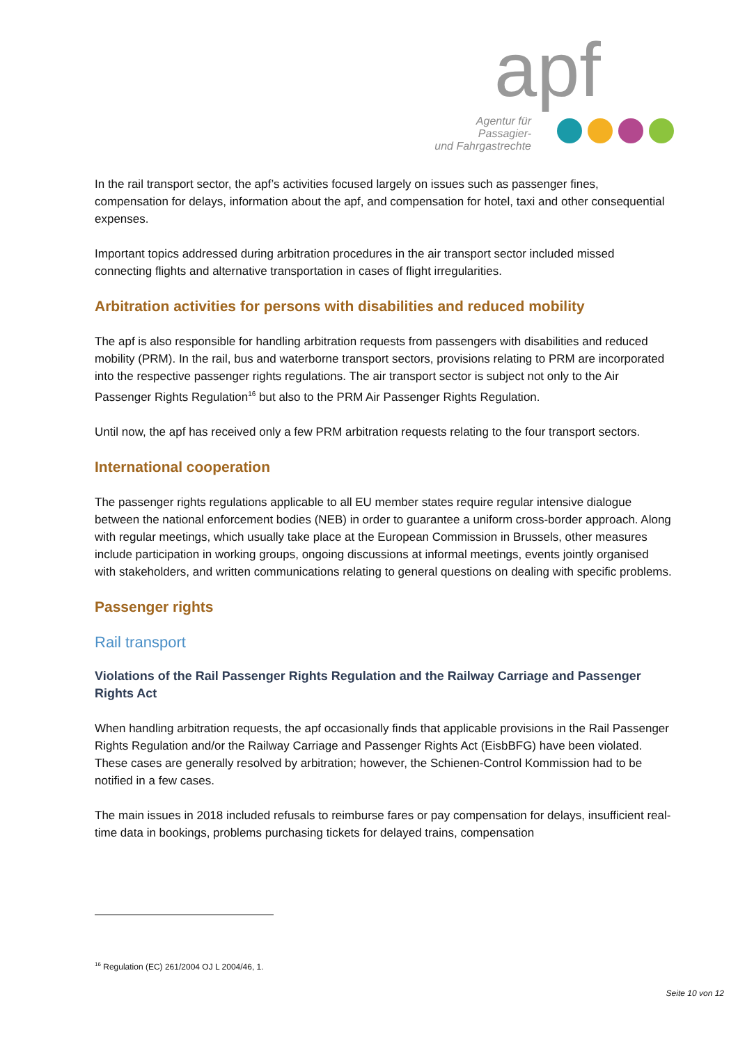apf
Agentur für Passagier-
und Fahrgastrechte
In the rail transport sector, the apf’s activities focused largely on issues such as passenger fines, compensation for delays, information about the apf, and compensation for hotel, taxi and other consequential expenses.
Important topics addressed during arbitration procedures in the air transport sector included missed connecting flights and alternative transportation in cases of flight irregularities.
Arbitration activities for persons with disabilities and reduced mobility
The apf is also responsible for handling arbitration requests from passengers with disabilities and reduced mobility (PRM). In the rail, bus and waterborne transport sectors, provisions relating to PRM are incorporated into the respective passenger rights regulations. The air transport sector is subject not only to the Air Passenger Rights Regulation<sup>16</sup> but also to the PRM Air Passenger Rights Regulation.
Until now, the apf has received only a few PRM arbitration requests relating to the four transport sectors.
International cooperation
The passenger rights regulations applicable to all EU member states require regular intensive dialogue between the national enforcement bodies (NEB) in order to guarantee a uniform cross-border approach. Along with regular meetings, which usually take place at the European Commission in Brussels, other measures include participation in working groups, ongoing discussions at informal meetings, events jointly organised with stakeholders, and written communications relating to general questions on dealing with specific problems.
Passenger rights
Rail transport
Violations of the Rail Passenger Rights Regulation and the Railway Carriage and Passenger Rights Act
When handling arbitration requests, the apf occasionally finds that applicable provisions in the Rail Passenger Rights Regulation and/or the Railway Carriage and Passenger Rights Act (EisbBFG) have been violated. These cases are generally resolved by arbitration; however, the Schienen-Control Kommission had to be notified in a few cases.
The main issues in 2018 included refusals to reimburse fares or pay compensation for delays, insufficient real-time data in bookings, problems purchasing tickets for delayed trains, compensation
<sup>16</sup> Regulation (EC) 261/2004 OJ L 2004/46, 1.
Seite 10 von 12